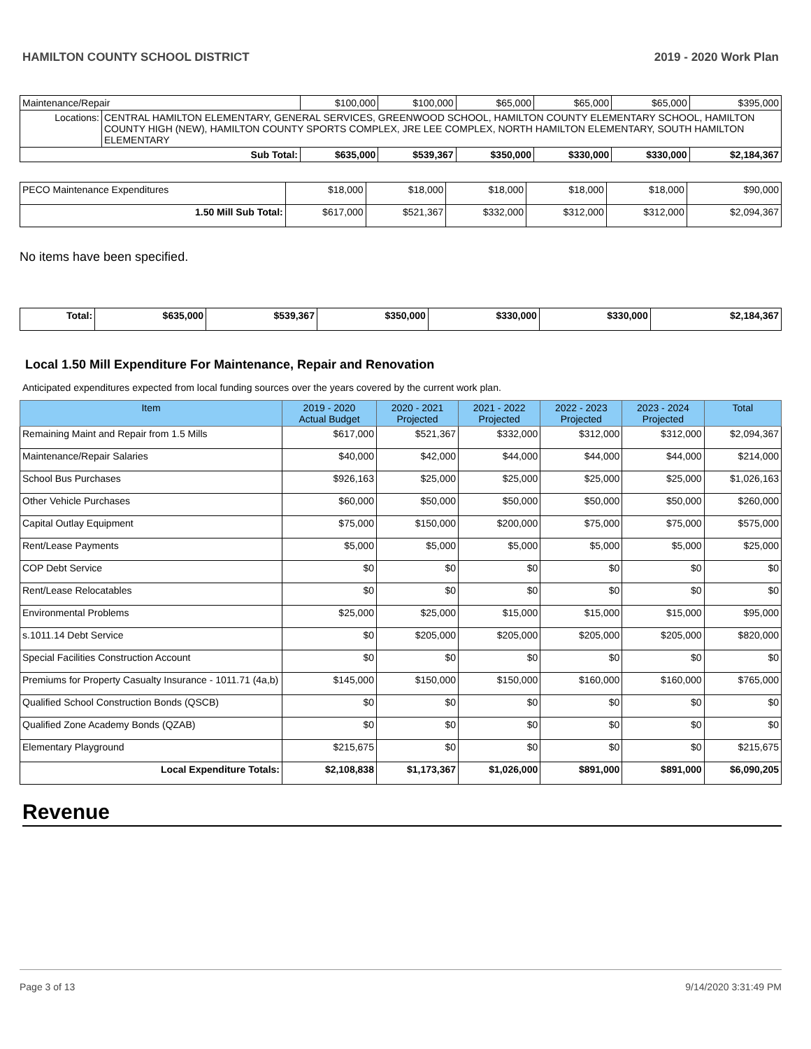HAMILTON COUNTY SCHOOL DISTRICT 2019 - 2020 Work Plan
| Maintenance/Repair | | $100,000 | $100,000 | $65,000 | $65,000 | $65,000 | $395,000 |
| Locations: | CENTRAL HAMILTON ELEMENTARY, GENERAL SERVICES, GREENWOOD SCHOOL, HAMILTON COUNTY ELEMENTARY SCHOOL, HAMILTON COUNTY HIGH (NEW), HAMILTON COUNTY SPORTS COMPLEX, JRE LEE COMPLEX, NORTH HAMILTON ELEMENTARY, SOUTH HAMILTON ELEMENTARY | | | | | | |
| Sub Total: | | $635,000 | $539,367 | $350,000 | $330,000 | $330,000 | $2,184,367 |
| PECO Maintenance Expenditures | $18,000 | $18,000 | $18,000 | $18,000 | $18,000 | $90,000 |
| 1.50 Mill Sub Total: | $617,000 | $521,367 | $332,000 | $312,000 | $312,000 | $2,094,367 |
No items have been specified.
| Total: | $635,000 | $539,367 | $350,000 | $330,000 | $330,000 | $2,184,367 |
Local 1.50 Mill Expenditure For Maintenance, Repair and Renovation
Anticipated expenditures expected from local funding sources over the years covered by the current work plan.
| Item | 2019 - 2020 Actual Budget | 2020 - 2021 Projected | 2021 - 2022 Projected | 2022 - 2023 Projected | 2023 - 2024 Projected | Total |
| --- | --- | --- | --- | --- | --- | --- |
| Remaining Maint and Repair from 1.5 Mills | $617,000 | $521,367 | $332,000 | $312,000 | $312,000 | $2,094,367 |
| Maintenance/Repair Salaries | $40,000 | $42,000 | $44,000 | $44,000 | $44,000 | $214,000 |
| School Bus Purchases | $926,163 | $25,000 | $25,000 | $25,000 | $25,000 | $1,026,163 |
| Other Vehicle Purchases | $60,000 | $50,000 | $50,000 | $50,000 | $50,000 | $260,000 |
| Capital Outlay Equipment | $75,000 | $150,000 | $200,000 | $75,000 | $75,000 | $575,000 |
| Rent/Lease Payments | $5,000 | $5,000 | $5,000 | $5,000 | $5,000 | $25,000 |
| COP Debt Service | $0 | $0 | $0 | $0 | $0 | $0 |
| Rent/Lease Relocatables | $0 | $0 | $0 | $0 | $0 | $0 |
| Environmental Problems | $25,000 | $25,000 | $15,000 | $15,000 | $15,000 | $95,000 |
| s.1011.14 Debt Service | $0 | $205,000 | $205,000 | $205,000 | $205,000 | $820,000 |
| Special Facilities Construction Account | $0 | $0 | $0 | $0 | $0 | $0 |
| Premiums for Property Casualty Insurance - 1011.71 (4a,b) | $145,000 | $150,000 | $150,000 | $160,000 | $160,000 | $765,000 |
| Qualified School Construction Bonds (QSCB) | $0 | $0 | $0 | $0 | $0 | $0 |
| Qualified Zone Academy Bonds (QZAB) | $0 | $0 | $0 | $0 | $0 | $0 |
| Elementary Playground | $215,675 | $0 | $0 | $0 | $0 | $215,675 |
| Local Expenditure Totals: | $2,108,838 | $1,173,367 | $1,026,000 | $891,000 | $891,000 | $6,090,205 |
Revenue
Page 3 of 13 9/14/2020 3:31:49 PM